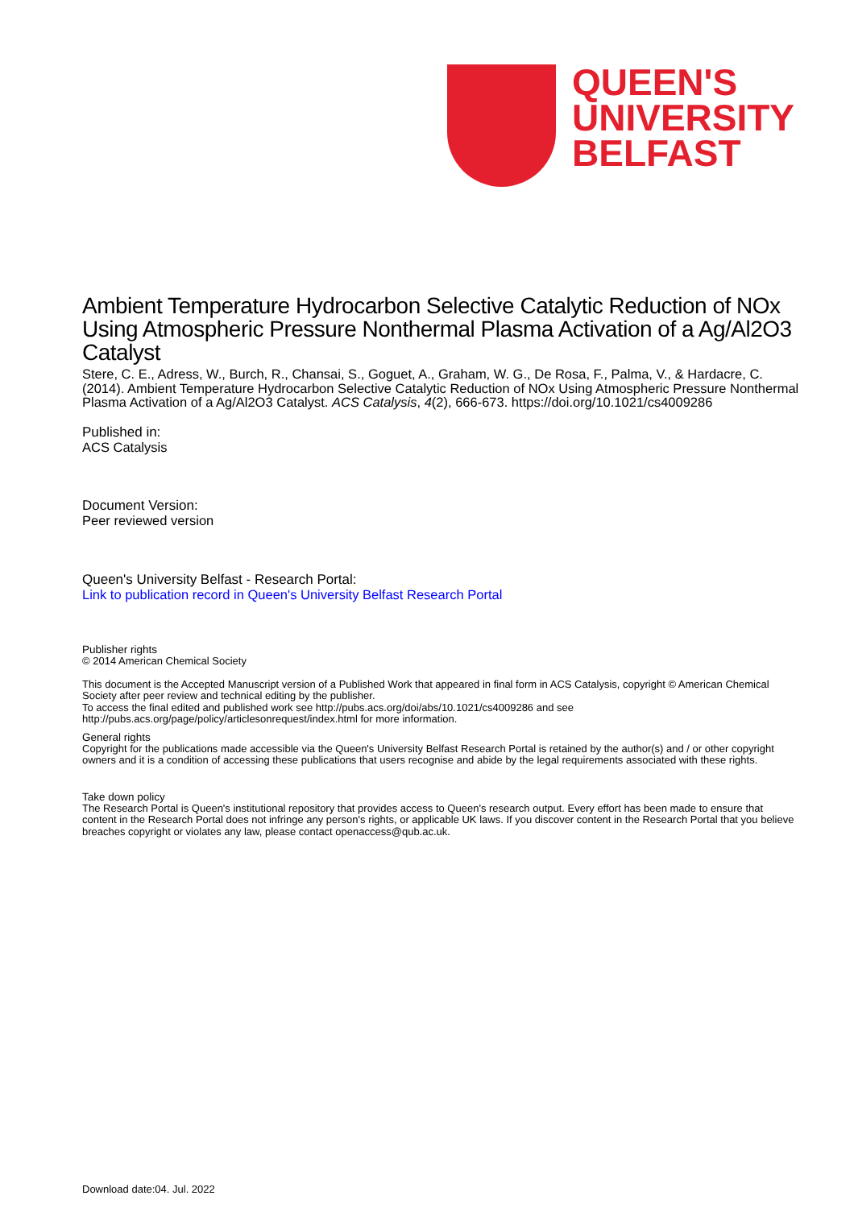QUEEN'S
UNIVERSITY
BELFAST
Ambient Temperature Hydrocarbon Selective Catalytic Reduction of NOx Using Atmospheric Pressure Nonthermal Plasma Activation of a Ag/Al2O3 Catalyst
Stere, C. E., Adress, W., Burch, R., Chansai, S., Goguet, A., Graham, W. G., De Rosa, F., Palma, V., & Hardacre, C. (2014). Ambient Temperature Hydrocarbon Selective Catalytic Reduction of NOx Using Atmospheric Pressure Nonthermal Plasma Activation of a Ag/Al2O3 Catalyst. ACS Catalysis, 4(2), 666-673. https://doi.org/10.1021/cs4009286
Published in:
ACS Catalysis
Document Version:
Peer reviewed version
Queen's University Belfast - Research Portal:
Link to publication record in Queen's University Belfast Research Portal
Publisher rights
© 2014 American Chemical Society
This document is the Accepted Manuscript version of a Published Work that appeared in final form in ACS Catalysis, copyright © American Chemical Society after peer review and technical editing by the publisher.
To access the final edited and published work see http://pubs.acs.org/doi/abs/10.1021/cs4009286 and see http://pubs.acs.org/page/policy/articlesonrequest/index.html for more information.
General rights
Copyright for the publications made accessible via the Queen's University Belfast Research Portal is retained by the author(s) and / or other copyright owners and it is a condition of accessing these publications that users recognise and abide by the legal requirements associated with these rights.
Take down policy
The Research Portal is Queen's institutional repository that provides access to Queen's research output. Every effort has been made to ensure that content in the Research Portal does not infringe any person's rights, or applicable UK laws. If you discover content in the Research Portal that you believe breaches copyright or violates any law, please contact openaccess@qub.ac.uk.
Download date:04. Jul. 2022